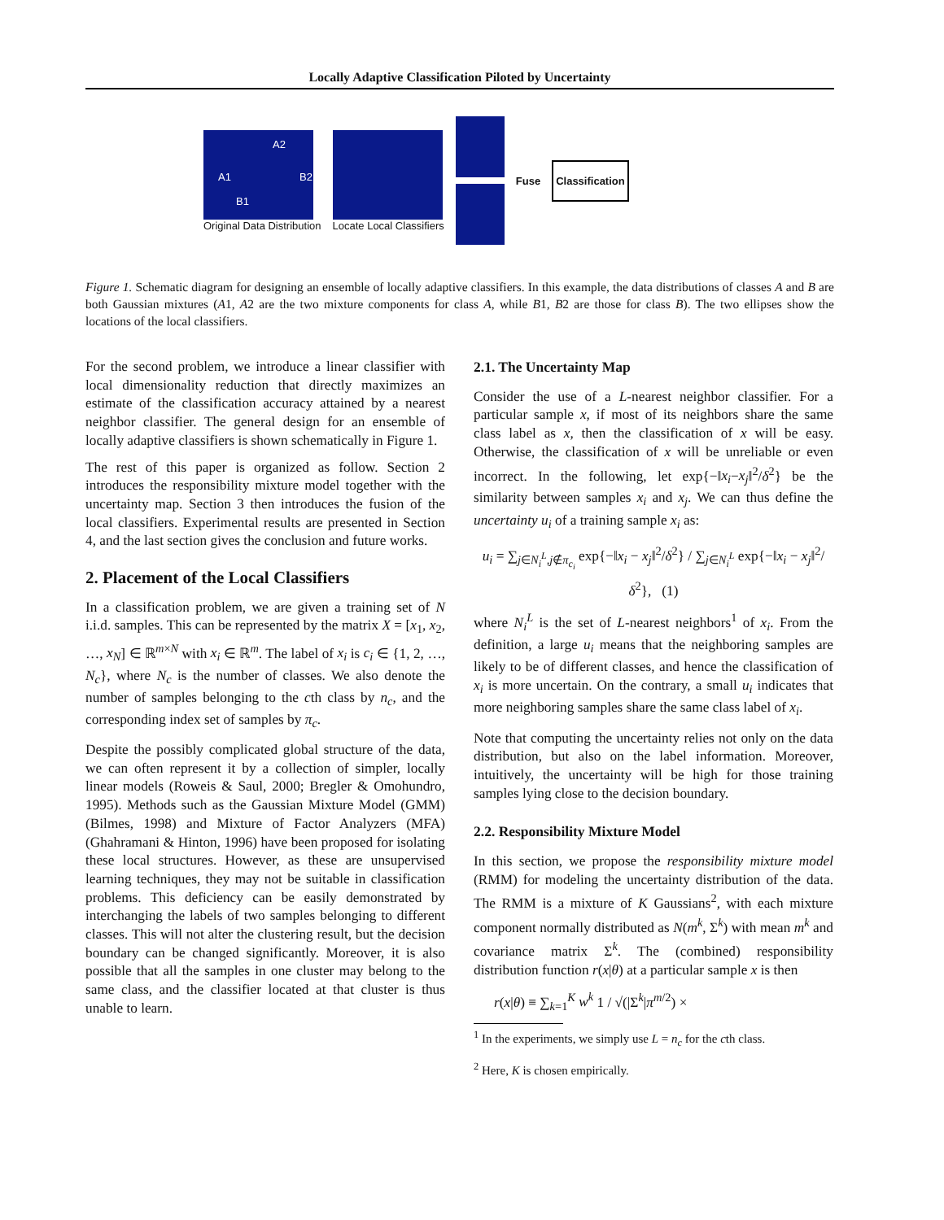Locally Adaptive Classification Piloted by Uncertainty
A2
A1 B2
B1
Original Data Distribution
Locate Local Classifiers Fuse
Classification
Figure 1. Schematic diagram for designing an ensemble of locally adaptive classifiers. In this example, the data distributions of classes A and B are both Gaussian mixtures (A1, A2 are the two mixture components for class A, while B1, B2 are those for class B). The two ellipses show the locations of the local classifiers.
For the second problem, we introduce a linear classifier with local dimensionality reduction that directly maximizes an estimate of the classification accuracy attained by a nearest neighbor classifier. The general design for an ensemble of locally adaptive classifiers is shown schematically in Figure 1.
The rest of this paper is organized as follow. Section 2 introduces the responsibility mixture model together with the uncertainty map. Section 3 then introduces the fusion of the local classifiers. Experimental results are presented in Section 4, and the last section gives the conclusion and future works.
2. Placement of the Local Classifiers
In a classification problem, we are given a training set of N i.i.d. samples. This can be represented by the matrix X = [x<sub>1</sub>, x<sub>2</sub>, …, x<sub>N</sub>] ∈ ℝ<sup>m×N</sup> with x<sub>i</sub> ∈ ℝ<sup>m</sup>. The label of x<sub>i</sub> is c<sub>i</sub> ∈ {1, 2, …, N<sub>c</sub>}, where N<sub>c</sub> is the number of classes. We also denote the number of samples belonging to the cth class by n<sub>c</sub>, and the corresponding index set of samples by π<sub>c</sub>.
Despite the possibly complicated global structure of the data, we can often represent it by a collection of simpler, locally linear models (Roweis & Saul, 2000; Bregler & Omohundro, 1995). Methods such as the Gaussian Mixture Model (GMM) (Bilmes, 1998) and Mixture of Factor Analyzers (MFA) (Ghahramani & Hinton, 1996) have been proposed for isolating these local structures. However, as these are unsupervised learning techniques, they may not be suitable in classification problems. This deficiency can be easily demonstrated by interchanging the labels of two samples belonging to different classes. This will not alter the clustering result, but the decision boundary can be changed significantly. Moreover, it is also possible that all the samples in one cluster may belong to the same class, and the classifier located at that cluster is thus unable to learn.
2.1. The Uncertainty Map
Consider the use of a L-nearest neighbor classifier. For a particular sample x, if most of its neighbors share the same class label as x, then the classification of x will be easy. Otherwise, the classification of x will be unreliable or even incorrect. In the following, let exp{−‖x<sub>i</sub>−x<sub>j</sub>‖<sup>2</sup>/δ<sup>2</sup>} be the similarity between samples x<sub>i</sub> and x<sub>j</sub>. We can thus define the uncertainty u<sub>i</sub> of a training sample x<sub>i</sub> as:
u<sub>i</sub> = ∑<sub>j∈N<sub>i</sub><sup>L</sup>,j∉π<sub>c<sub>i</sub></sub></sub> exp{−‖x<sub>i</sub> − x<sub>j</sub>‖<sup>2</sup>/δ<sup>2</sup>} / ∑<sub>j∈N<sub>i</sub><sup>L</sup></sub> exp{−‖x<sub>i</sub> − x<sub>j</sub>‖<sup>2</sup>/δ<sup>2</sup>}, (1)
where N<sub>i</sub><sup>L</sup> is the set of L-nearest neighbors<sup>1</sup> of x<sub>i</sub>. From the definition, a large u<sub>i</sub> means that the neighboring samples are likely to be of different classes, and hence the classification of x<sub>i</sub> is more uncertain. On the contrary, a small u<sub>i</sub> indicates that more neighboring samples share the same class label of x<sub>i</sub>.
Note that computing the uncertainty relies not only on the data distribution, but also on the label information. Moreover, intuitively, the uncertainty will be high for those training samples lying close to the decision boundary.
2.2. Responsibility Mixture Model
In this section, we propose the responsibility mixture model (RMM) for modeling the uncertainty distribution of the data. The RMM is a mixture of K Gaussians<sup>2</sup>, with each mixture component normally distributed as N(m<sup>k</sup>, Σ<sup>k</sup>) with mean m<sup>k</sup> and covariance matrix Σ<sup>k</sup>. The (combined) responsibility distribution function r(x|θ) at a particular sample x is then
r(x|θ) ≡ ∑<sub>k=1</sub><sup>K</sup> w<sup>k</sup> 1 / √(|Σ<sup>k</sup>|π<sup>m/2</sup>) ×
<sup>1</sup> In the experiments, we simply use L = n<sub>c</sub> for the cth class.
<sup>2</sup> Here, K is chosen empirically.